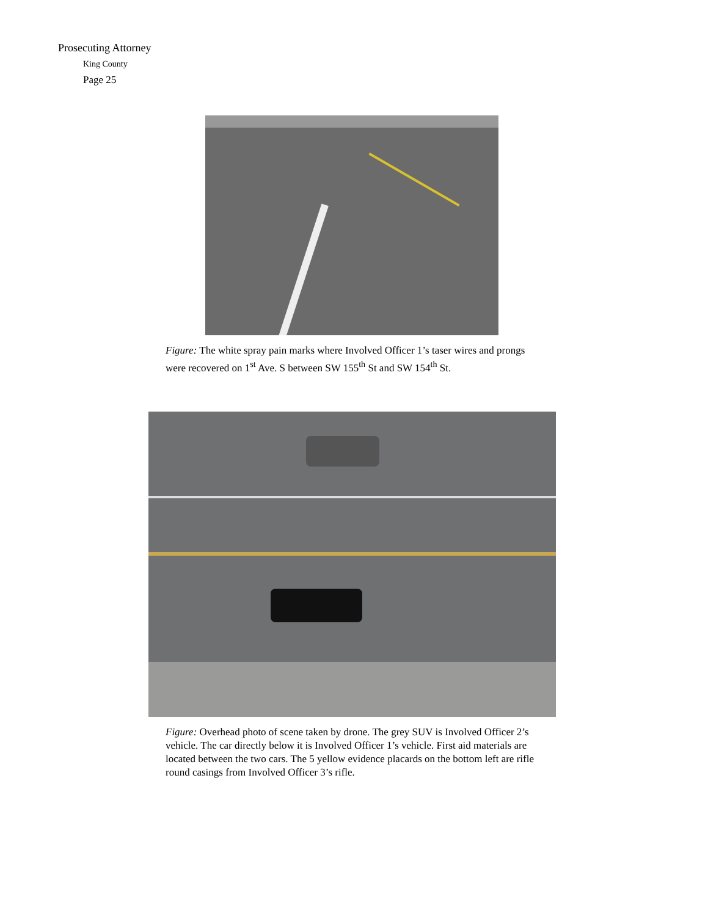Prosecuting Attorney
King County
Page 25
Figure: The white spray pain marks where Involved Officer 1’s taser wires and prongs were recovered on 1<sup>st</sup> Ave. S between SW 155<sup>th</sup> St and SW 154<sup>th</sup> St.
Figure: Overhead photo of scene taken by drone. The grey SUV is Involved Officer 2’s vehicle. The car directly below it is Involved Officer 1’s vehicle. First aid materials are located between the two cars. The 5 yellow evidence placards on the bottom left are rifle round casings from Involved Officer 3’s rifle.